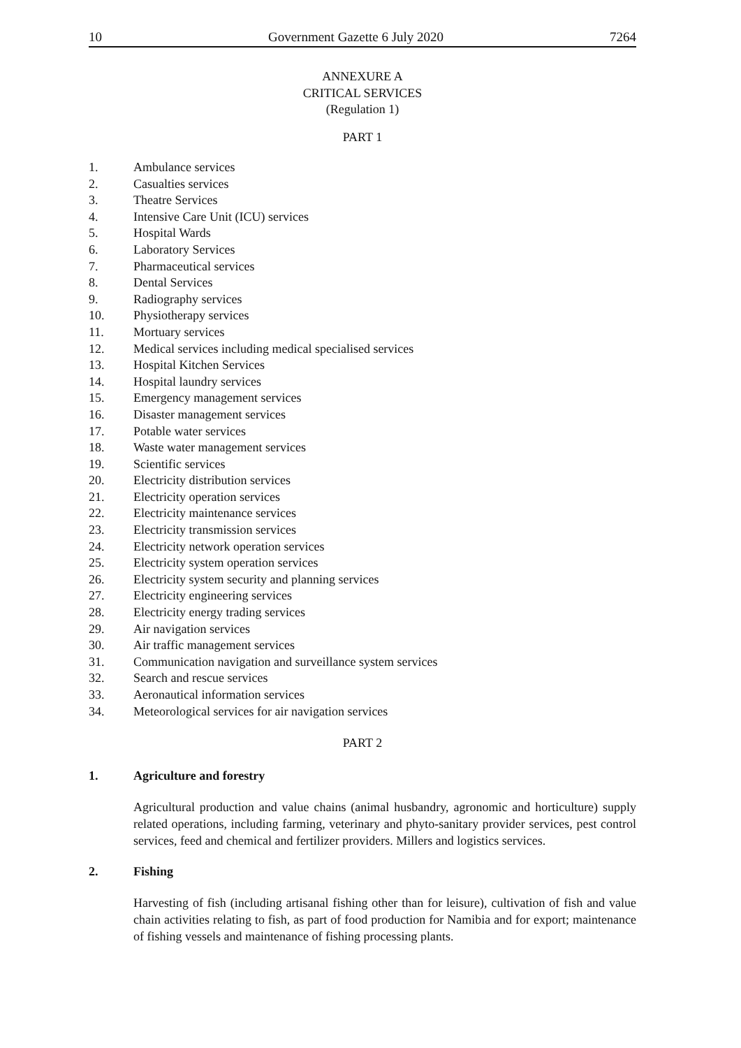10 Government Gazette 6 July 2020 7264
ANNEXURE A
CRITICAL SERVICES
(Regulation 1)
PART 1
1. Ambulance services
2. Casualties services
3. Theatre Services
4. Intensive Care Unit (ICU) services
5. Hospital Wards
6. Laboratory Services
7. Pharmaceutical services
8. Dental Services
9. Radiography services
10. Physiotherapy services
11. Mortuary services
12. Medical services including medical specialised services
13. Hospital Kitchen Services
14. Hospital laundry services
15. Emergency management services
16. Disaster management services
17. Potable water services
18. Waste water management services
19. Scientific services
20. Electricity distribution services
21. Electricity operation services
22. Electricity maintenance services
23. Electricity transmission services
24. Electricity network operation services
25. Electricity system operation services
26. Electricity system security and planning services
27. Electricity engineering services
28. Electricity energy trading services
29. Air navigation services
30. Air traffic management services
31. Communication navigation and surveillance system services
32. Search and rescue services
33. Aeronautical information services
34. Meteorological services for air navigation services
PART 2
1. Agriculture and forestry
Agricultural production and value chains (animal husbandry, agronomic and horticulture) supply related operations, including farming, veterinary and phyto-sanitary provider services, pest control services, feed and chemical and fertilizer providers. Millers and logistics services.
2. Fishing
Harvesting of fish (including artisanal fishing other than for leisure), cultivation of fish and value chain activities relating to fish, as part of food production for Namibia and for export; maintenance of fishing vessels and maintenance of fishing processing plants.